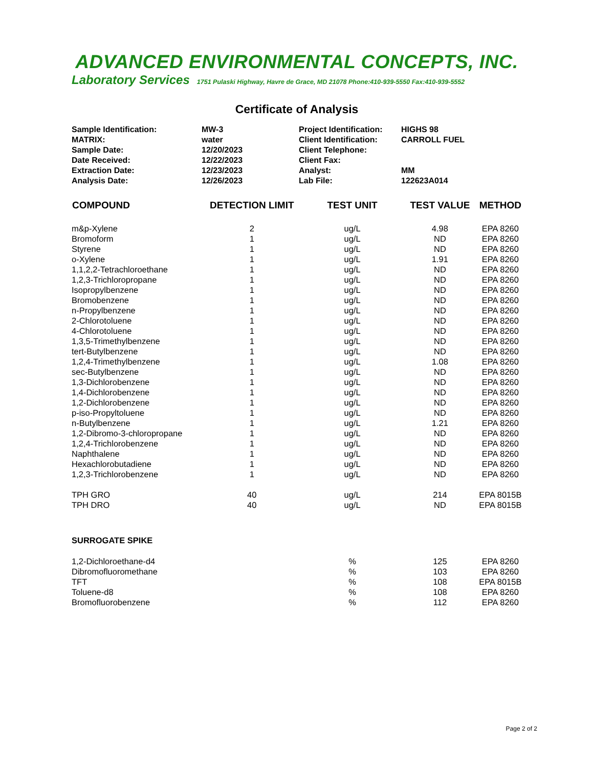ADVANCED ENVIRONMENTAL CONCEPTS, INC.
Laboratory Services 1751 Pulaski Highway, Havre de Grace, MD 21078 Phone:410-939-5550 Fax:410-939-5552
Certificate of Analysis
| Sample Identification: | MW-3 | Project Identification: | HIGHS 98 |
| MATRIX: | water | Client Identification: | CARROLL FUEL |
| Sample Date: | 12/20/2023 | Client Telephone: | |
| Date Received: | 12/22/2023 | Client Fax: | |
| Extraction Date: | 12/23/2023 | Analyst: | MM |
| Analysis Date: | 12/26/2023 | Lab File: | 122623A014 |
| COMPOUND | DETECTION LIMIT | TEST UNIT | TEST VALUE | METHOD |
| --- | --- | --- | --- | --- |
| m&p-Xylene | 2 | ug/L | 4.98 | EPA 8260 |
| Bromoform | 1 | ug/L | ND | EPA 8260 |
| Styrene | 1 | ug/L | ND | EPA 8260 |
| o-Xylene | 1 | ug/L | 1.91 | EPA 8260 |
| 1,1,2,2-Tetrachloroethane | 1 | ug/L | ND | EPA 8260 |
| 1,2,3-Trichloropropane | 1 | ug/L | ND | EPA 8260 |
| Isopropylbenzene | 1 | ug/L | ND | EPA 8260 |
| Bromobenzene | 1 | ug/L | ND | EPA 8260 |
| n-Propylbenzene | 1 | ug/L | ND | EPA 8260 |
| 2-Chlorotoluene | 1 | ug/L | ND | EPA 8260 |
| 4-Chlorotoluene | 1 | ug/L | ND | EPA 8260 |
| 1,3,5-Trimethylbenzene | 1 | ug/L | ND | EPA 8260 |
| tert-Butylbenzene | 1 | ug/L | ND | EPA 8260 |
| 1,2,4-Trimethylbenzene | 1 | ug/L | 1.08 | EPA 8260 |
| sec-Butylbenzene | 1 | ug/L | ND | EPA 8260 |
| 1,3-Dichlorobenzene | 1 | ug/L | ND | EPA 8260 |
| 1,4-Dichlorobenzene | 1 | ug/L | ND | EPA 8260 |
| 1,2-Dichlorobenzene | 1 | ug/L | ND | EPA 8260 |
| p-iso-Propyltoluene | 1 | ug/L | ND | EPA 8260 |
| n-Butylbenzene | 1 | ug/L | 1.21 | EPA 8260 |
| 1,2-Dibromo-3-chloropropane | 1 | ug/L | ND | EPA 8260 |
| 1,2,4-Trichlorobenzene | 1 | ug/L | ND | EPA 8260 |
| Naphthalene | 1 | ug/L | ND | EPA 8260 |
| Hexachlorobutadiene | 1 | ug/L | ND | EPA 8260 |
| 1,2,3-Trichlorobenzene | 1 | ug/L | ND | EPA 8260 |
| TPH GRO | 40 | ug/L | 214 | EPA 8015B |
| TPH DRO | 40 | ug/L | ND | EPA 8015B |
| SURROGATE SPIKE | | | | |
| 1,2-Dichloroethane-d4 | | % | 125 | EPA 8260 |
| Dibromofluoromethane | | % | 103 | EPA 8260 |
| TFT | | % | 108 | EPA 8015B |
| Toluene-d8 | | % | 108 | EPA 8260 |
| Bromofluorobenzene | | % | 112 | EPA 8260 |
Page 2 of 2